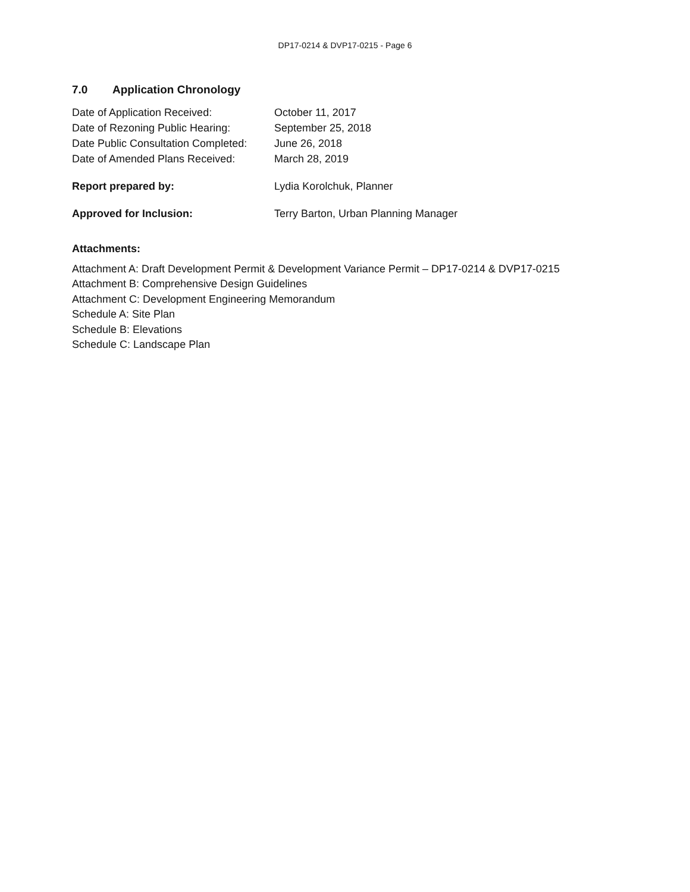DP17-0214 & DVP17-0215 - Page 6
7.0 Application Chronology
Date of Application Received: October 11, 2017
Date of Rezoning Public Hearing:
September 25, 2018
Date Public Consultation Completed:
June 26, 2018
Date of Amended Plans Received: March 28, 2019
Report prepared by: Lydia Korolchuk, Planner
Approved for Inclusion: Terry Barton, Urban Planning Manager
Attachments:
Attachment A: Draft Development Permit & Development Variance Permit – DP17-0214 & DVP17-0215
Attachment B: Comprehensive Design Guidelines
Attachment C: Development Engineering Memorandum
Schedule A: Site Plan
Schedule B: Elevations
Schedule C: Landscape Plan